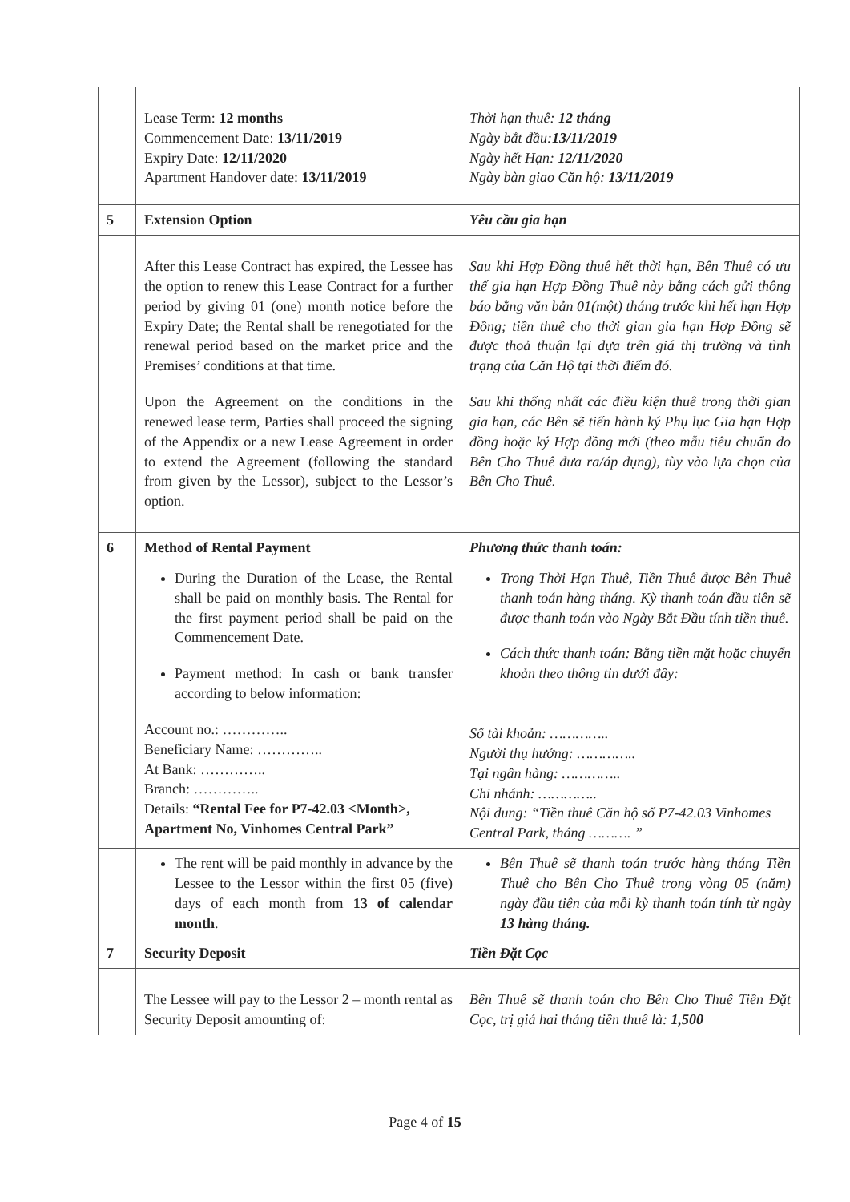| | Lease Term: 12 months Commencement Date: 13/11/2019 Expiry Date: 12/11/2020 Apartment Handover date: 13/11/2019 | Thời hạn thuê: 12 tháng Ngày bắt đầu: 13/11/2019 Ngày hết Hạn: 12/11/2020 Ngày bàn giao Căn hộ: 13/11/2019 |
| 5 | Extension Option | Yêu cầu gia hạn |
| | After this Lease Contract has expired, the Lessee has the option to renew this Lease Contract for a further period by giving 01 (one) month notice before the Expiry Date; the Rental shall be renegotiated for the renewal period based on the market price and the Premises’ conditions at that time. Upon the Agreement on the conditions in the renewed lease term, Parties shall proceed the signing of the Appendix or a new Lease Agreement in order to extend the Agreement (following the standard from given by the Lessor), subject to the Lessor’s option. | Sau khi Hợp Đồng thuê hết thời hạn, Bên Thuê có ưu thế gia hạn Hợp Đồng Thuê này bằng cách gửi thông báo bằng văn bản 01(một) tháng trước khi hết hạn Hợp Đồng; tiền thuê cho thời gian gia hạn Hợp Đồng sẽ được thoả thuận lại dựa trên giá thị trường và tình trạng của Căn Hộ tại thời điểm đó. Sau khi thống nhất các điều kiện thuê trong thời gian gia hạn, các Bên sẽ tiến hành ký Phụ lục Gia hạn Hợp đồng hoặc ký Hợp đồng mới (theo mẫu tiêu chuẩn do Bên Cho Thuê đưa ra/áp dụng), tùy vào lựa chọn của Bên Cho Thuê. |
| 6 | Method of Rental Payment | Phương thức thanh toán: |
| | During the Duration of the Lease, the Rental shall be paid on monthly basis. The Rental for the first payment period shall be paid on the Commencement Date. Payment method: In cash or bank transfer according to below information: Account no.: ………….. Beneficiary Name: ………….. At Bank: ………….. Branch: ………….. Details: “Rental Fee for P7-42.03 <Month>, Apartment No, Vinhomes Central Park” | Trong Thời Hạn Thuê, Tiền Thuê được Bên Thuê thanh toán hàng tháng. Kỳ thanh toán đầu tiên sẽ được thanh toán vào Ngày Bắt Đầu tính tiền thuê. Cách thức thanh toán: Bằng tiền mặt hoặc chuyển khoản theo thông tin dưới đây: Số tài khoản: ………….. Người thụ hưởng: ………….. Tại ngân hàng: ………….. Chi nhánh: ………….. Nội dung: “Tiền thuê Căn hộ số P7-42.03 Vinhomes Central Park, tháng ………. ” |
| | The rent will be paid monthly in advance by the Lessee to the Lessor within the first 05 (five) days of each month from 13 of calendar month . | Bên Thuê sẽ thanh toán trước hàng tháng Tiền Thuê cho Bên Cho Thuê trong vòng 05 (năm) ngày đầu tiên của mỗi kỳ thanh toán tính từ ngày 13 hàng tháng. |
| 7 | Security Deposit | Tiền Đặt Cọc |
| | The Lessee will pay to the Lessor 2 – month rental as Security Deposit amounting of: | Bên Thuê sẽ thanh toán cho Bên Cho Thuê Tiền Đặt Cọc, trị giá hai tháng tiền thuê là: 1,500 |
Page 4 of 15